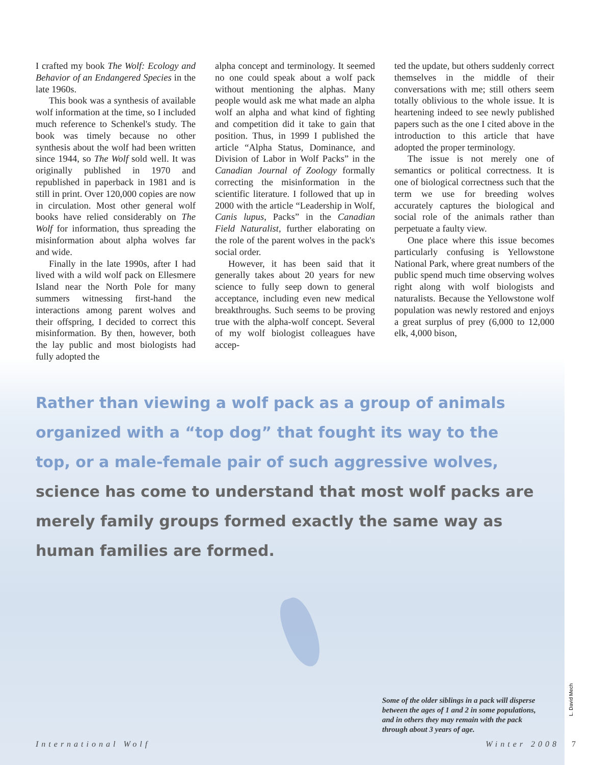I crafted my book The Wolf: Ecology and Behavior of an Endangered Species in the late 1960s.
This book was a synthesis of available wolf information at the time, so I included much reference to Schenkel's study. The book was timely because no other synthesis about the wolf had been written since 1944, so The Wolf sold well. It was originally published in 1970 and republished in paperback in 1981 and is still in print. Over 120,000 copies are now in circulation. Most other general wolf books have relied considerably on The Wolf for information, thus spreading the misinformation about alpha wolves far and wide.
Finally in the late 1990s, after I had lived with a wild wolf pack on Ellesmere Island near the North Pole for many summers witnessing first-hand the interactions among parent wolves and their offspring, I decided to correct this misinformation. By then, however, both the lay public and most biologists had fully adopted the
alpha concept and terminology. It seemed no one could speak about a wolf pack without mentioning the alphas. Many people would ask me what made an alpha wolf an alpha and what kind of fighting and competition did it take to gain that position. Thus, in 1999 I published the article “Alpha Status, Dominance, and Division of Labor in Wolf Packs” in the Canadian Journal of Zoology formally correcting the misinformation in the scientific literature. I followed that up in 2000 with the article “Leadership in Wolf, Canis lupus, Packs” in the Canadian Field Naturalist, further elaborating on the role of the parent wolves in the pack's social order.
However, it has been said that it generally takes about 20 years for new science to fully seep down to general acceptance, including even new medical breakthroughs. Such seems to be proving true with the alpha-wolf concept. Several of my wolf biologist colleagues have accep-
ted the update, but others suddenly correct themselves in the middle of their conversations with me; still others seem totally oblivious to the whole issue. It is heartening indeed to see newly published papers such as the one I cited above in the introduction to this article that have adopted the proper terminology.
The issue is not merely one of semantics or political correctness. It is one of biological correctness such that the term we use for breeding wolves accurately captures the biological and social role of the animals rather than perpetuate a faulty view.
One place where this issue becomes particularly confusing is Yellowstone National Park, where great numbers of the public spend much time observing wolves right along with wolf biologists and naturalists. Because the Yellowstone wolf population was newly restored and enjoys a great surplus of prey (6,000 to 12,000 elk, 4,000 bison,
Rather than viewing a wolf pack as a group of animals organized with a “top dog” that fought its way to the top, or a male-female pair of such aggressive wolves, science has come to understand that most wolf packs are merely family groups formed exactly the same way as human families are formed.
Some of the older siblings in a pack will disperse between the ages of 1 and 2 in some populations, and in others they may remain with the pack through about 3 years of age.
L. David Mech
International Wolf Winter 2008 7